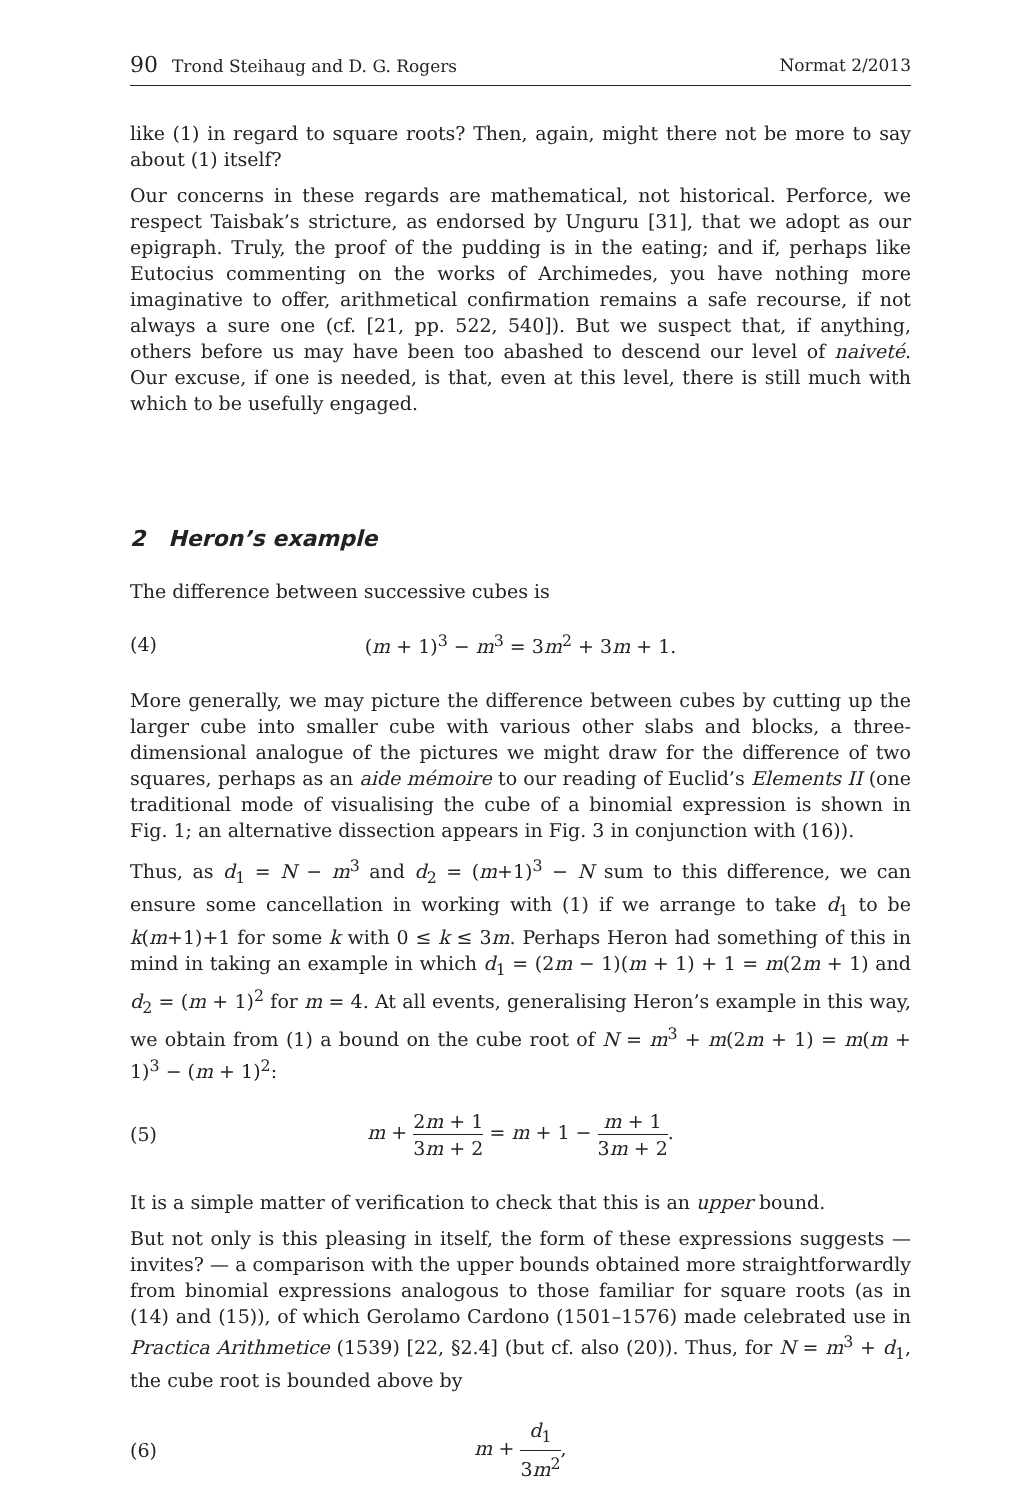90 Trond Steihaug and D. G. Rogers
Normat 2/2013
like (1) in regard to square roots? Then, again, might there not be more to say about (1) itself?
Our concerns in these regards are mathematical, not historical. Perforce, we respect Taisbak’s stricture, as endorsed by Unguru [31], that we adopt as our epigraph. Truly, the proof of the pudding is in the eating; and if, perhaps like Eutocius commenting on the works of Archimedes, you have nothing more imaginative to offer, arithmetical confirmation remains a safe recourse, if not always a sure one (cf. [21, pp. 522, 540]). But we suspect that, if anything, others before us may have been too abashed to descend our level of naiveté. Our excuse, if one is needed, is that, even at this level, there is still much with which to be usefully engaged.
2 Heron’s example
The difference between successive cubes is
(4) (m + 1)<sup>3</sup> − m<sup>3</sup> = 3m<sup>2</sup> + 3m + 1.
More generally, we may picture the difference between cubes by cutting up the larger cube into smaller cube with various other slabs and blocks, a three-dimensional analogue of the pictures we might draw for the difference of two squares, perhaps as an aide mémoire to our reading of Euclid’s Elements II (one traditional mode of visualising the cube of a binomial expression is shown in Fig. 1; an alternative dissection appears in Fig. 3 in conjunction with (16)).
Thus, as d<sub>1</sub> = N − m<sup>3</sup> and d<sub>2</sub> = (m+1)<sup>3</sup> − N sum to this difference, we can ensure some cancellation in working with (1) if we arrange to take d<sub>1</sub> to be k(m+1)+1 for some k with 0 ≤ k ≤ 3m. Perhaps Heron had something of this in mind in taking an example in which d<sub>1</sub> = (2m − 1)(m + 1) + 1 = m(2m + 1) and d<sub>2</sub> = (m + 1)<sup>2</sup> for m = 4. At all events, generalising Heron’s example in this way, we obtain from (1) a bound on the cube root of N = m<sup>3</sup> + m(2m + 1) = m(m + 1)<sup>3</sup> − (m + 1)<sup>2</sup>:
(5)
m + 2m + 1 3m + 2 = m + 1 − m + 1 3m + 2.
It is a simple matter of verification to check that this is an upper bound.
But not only is this pleasing in itself, the form of these expressions suggests — invites? — a comparison with the upper bounds obtained more straightforwardly from binomial expressions analogous to those familiar for square roots (as in (14) and (15)), of which Gerolamo Cardono (1501–1576) made celebrated use in Practica Arithmetice (1539) [22, §2.4] (but cf. also (20)). Thus, for N = m<sup>3</sup> + d<sub>1</sub>, the cube root is bounded above by
(6) m + d<sub>1</sub> 3m<sup>2</sup>,